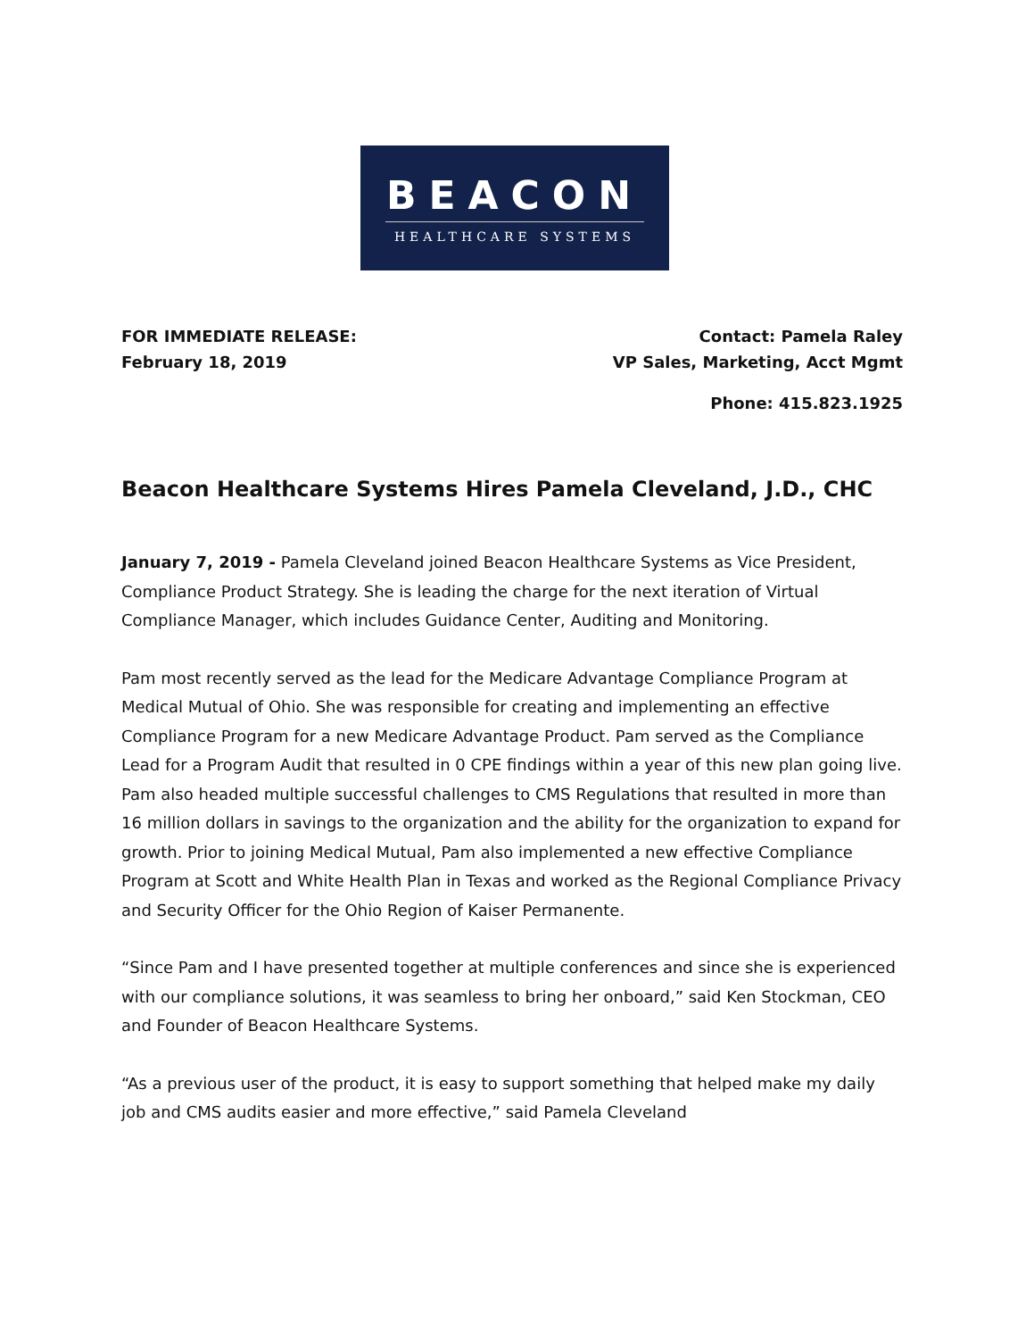BEACON
HEALTHCARE SYSTEMS
FOR IMMEDIATE RELEASE:
February 18, 2019
Contact: Pamela Raley
VP Sales, Marketing, Acct Mgmt
Phone: 415.823.1925
Beacon Healthcare Systems Hires Pamela Cleveland, J.D., CHC
January 7, 2019 - Pamela Cleveland joined Beacon Healthcare Systems as Vice President, Compliance Product Strategy. She is leading the charge for the next iteration of Virtual Compliance Manager, which includes Guidance Center, Auditing and Monitoring.
Pam most recently served as the lead for the Medicare Advantage Compliance Program at Medical Mutual of Ohio. She was responsible for creating and implementing an effective Compliance Program for a new Medicare Advantage Product. Pam served as the Compliance Lead for a Program Audit that resulted in 0 CPE findings within a year of this new plan going live. Pam also headed multiple successful challenges to CMS Regulations that resulted in more than 16 million dollars in savings to the organization and the ability for the organization to expand for growth. Prior to joining Medical Mutual, Pam also implemented a new effective Compliance Program at Scott and White Health Plan in Texas and worked as the Regional Compliance Privacy and Security Officer for the Ohio Region of Kaiser Permanente.
“Since Pam and I have presented together at multiple conferences and since she is experienced with our compliance solutions, it was seamless to bring her onboard,” said Ken Stockman, CEO and Founder of Beacon Healthcare Systems.
“As a previous user of the product, it is easy to support something that helped make my daily job and CMS audits easier and more effective,” said Pamela Cleveland